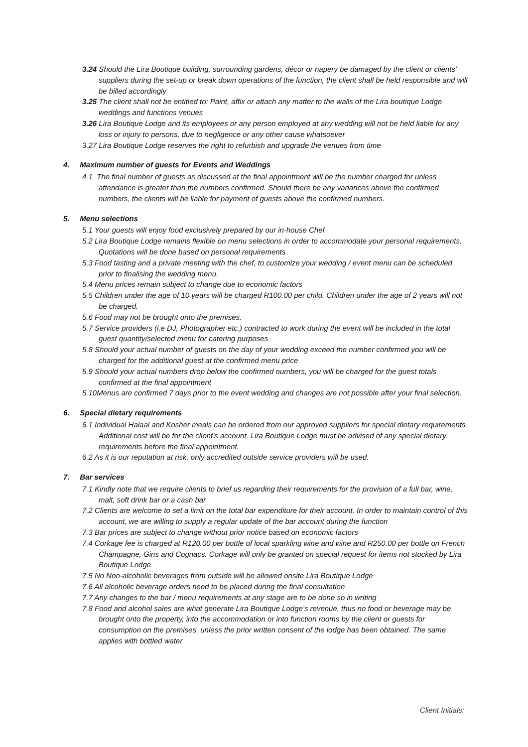3.24 Should the Lira Boutique building, surrounding gardens, décor or napery be damaged by the client or clients’ suppliers during the set-up or break down operations of the function, the client shall be held responsible and will be billed accordingly
3.25 The client shall not be entitled to: Paint, affix or attach any matter to the walls of the Lira boutique Lodge weddings and functions venues
3.26 Lira Boutique Lodge and its employees or any person employed at any wedding will not be held liable for any loss or injury to persons, due to negligence or any other cause whatsoever
3.27 Lira Boutique Lodge reserves the right to refurbish and upgrade the venues from time
4. Maximum number of guests for Events and Weddings
4.1 The final number of guests as discussed at the final appointment will be the number charged for unless attendance is greater than the numbers confirmed. Should there be any variances above the confirmed numbers, the clients will be liable for payment of guests above the confirmed numbers.
5. Menu selections
5.1 Your guests will enjoy food exclusively prepared by our in-house Chef
5.2 Lira Boutique Lodge remains flexible on menu selections in order to accommodate your personal requirements. Quotations will be done based on personal requirements
5.3 Food tasting and a private meeting with the chef, to customize your wedding / event menu can be scheduled prior to finalising the wedding menu.
5.4 Menu prices remain subject to change due to economic factors
5.5 Children under the age of 10 years will be charged R100.00 per child. Children under the age of 2 years will not be charged.
5.6 Food may not be brought onto the premises.
5.7 Service providers (i.e DJ, Photographer etc.) contracted to work during the event will be included in the total guest quantity/selected menu for catering purposes
5.8 Should your actual number of guests on the day of your wedding exceed the number confirmed you will be charged for the additional guest at the confirmed menu price
5.9 Should your actual numbers drop below the confirmed numbers, you will be charged for the guest totals confirmed at the final appointment
5.10Menus are confirmed 7 days prior to the event wedding and changes are not possible after your final selection.
6. Special dietary requirements
6.1 Individual Halaal and Kosher meals can be ordered from our approved suppliers for special dietary requirements. Additional cost will be for the client’s account. Lira Boutique Lodge must be advised of any special dietary requirements before the final appointment.
6.2 As it is our reputation at risk, only accredited outside service providers will be used.
7. Bar services
7.1 Kindly note that we require clients to brief us regarding their requirements for the provision of a full bar, wine, malt, soft drink bar or a cash bar
7.2 Clients are welcome to set a limit on the total bar expenditure for their account. In order to maintain control of this account, we are willing to supply a regular update of the bar account during the function
7.3 Bar prices are subject to change without prior notice based on economic factors
7.4 Corkage fee is charged at R120.00 per bottle of local sparkling wine and wine and R250.00 per bottle on French Champagne, Gins and Cognacs. Corkage will only be granted on special request for items not stocked by Lira Boutique Lodge
7.5 No Non-alcoholic beverages from outside will be allowed onsite Lira Boutique Lodge
7.6 All alcoholic beverage orders need to be placed during the final consultation
7.7 Any changes to the bar / menu requirements at any stage are to be done so in writing
7.8 Food and alcohol sales are what generate Lira Boutique Lodge’s revenue, thus no food or beverage may be brought onto the property, into the accommodation or into function rooms by the client or guests for consumption on the premises, unless the prior written consent of the lodge has been obtained. The same applies with bottled water
Client Initials: